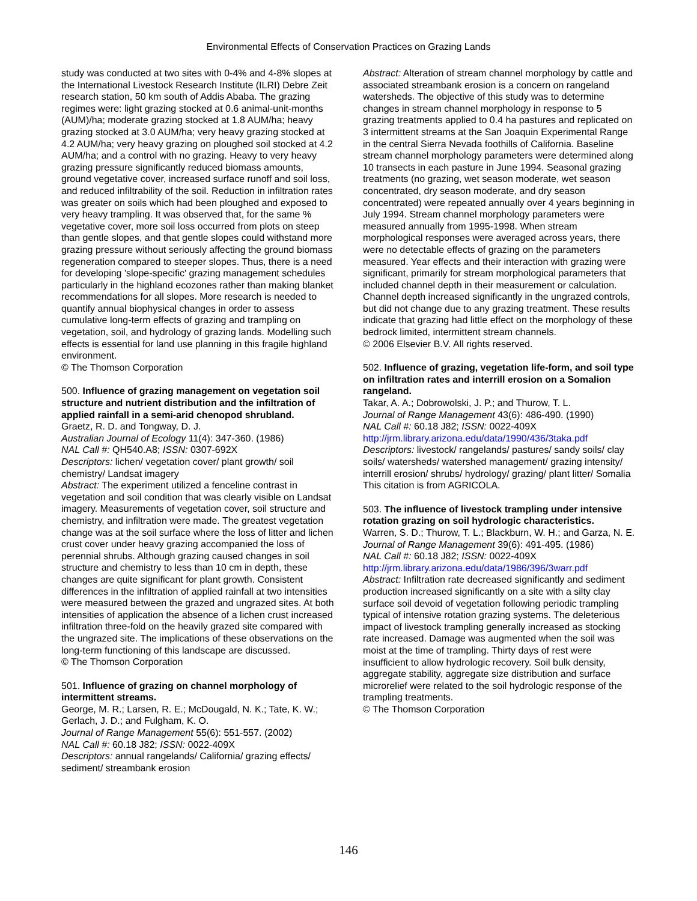Environmental Effects of Conservation Practices on Grazing Lands
study was conducted at two sites with 0-4% and 4-8% slopes at the International Livestock Research Institute (ILRI) Debre Zeit research station, 50 km south of Addis Ababa. The grazing regimes were: light grazing stocked at 0.6 animal-unit-months (AUM)/ha; moderate grazing stocked at 1.8 AUM/ha; heavy grazing stocked at 3.0 AUM/ha; very heavy grazing stocked at 4.2 AUM/ha; very heavy grazing on ploughed soil stocked at 4.2 AUM/ha; and a control with no grazing. Heavy to very heavy grazing pressure significantly reduced biomass amounts, ground vegetative cover, increased surface runoff and soil loss, and reduced infiltrability of the soil. Reduction in infiltration rates was greater on soils which had been ploughed and exposed to very heavy trampling. It was observed that, for the same % vegetative cover, more soil loss occurred from plots on steep than gentle slopes, and that gentle slopes could withstand more grazing pressure without seriously affecting the ground biomass regeneration compared to steeper slopes. Thus, there is a need for developing 'slope-specific' grazing management schedules particularly in the highland ecozones rather than making blanket recommendations for all slopes. More research is needed to quantify annual biophysical changes in order to assess cumulative long-term effects of grazing and trampling on vegetation, soil, and hydrology of grazing lands. Modelling such effects is essential for land use planning in this fragile highland environment.
© The Thomson Corporation
500. Influence of grazing management on vegetation soil structure and nutrient distribution and the infiltration of applied rainfall in a semi-arid chenopod shrubland.
Graetz, R. D. and Tongway, D. J.
Australian Journal of Ecology 11(4): 347-360. (1986)
NAL Call #: QH540.A8; ISSN: 0307-692X
Descriptors: lichen/ vegetation cover/ plant growth/ soil chemistry/ Landsat imagery
Abstract: The experiment utilized a fenceline contrast in vegetation and soil condition that was clearly visible on Landsat imagery. Measurements of vegetation cover, soil structure and chemistry, and infiltration were made. The greatest vegetation change was at the soil surface where the loss of litter and lichen crust cover under heavy grazing accompanied the loss of perennial shrubs. Although grazing caused changes in soil structure and chemistry to less than 10 cm in depth, these changes are quite significant for plant growth. Consistent differences in the infiltration of applied rainfall at two intensities were measured between the grazed and ungrazed sites. At both intensities of application the absence of a lichen crust increased infiltration three-fold on the heavily grazed site compared with the ungrazed site. The implications of these observations on the long-term functioning of this landscape are discussed.
© The Thomson Corporation
501. Influence of grazing on channel morphology of intermittent streams.
George, M. R.; Larsen, R. E.; McDougald, N. K.; Tate, K. W.; Gerlach, J. D.; and Fulgham, K. O.
Journal of Range Management 55(6): 551-557. (2002)
NAL Call #: 60.18 J82; ISSN: 0022-409X
Descriptors: annual rangelands/ California/ grazing effects/ sediment/ streambank erosion
Abstract: Alteration of stream channel morphology by cattle and associated streambank erosion is a concern on rangeland watersheds. The objective of this study was to determine changes in stream channel morphology in response to 5 grazing treatments applied to 0.4 ha pastures and replicated on 3 intermittent streams at the San Joaquin Experimental Range in the central Sierra Nevada foothills of California. Baseline stream channel morphology parameters were determined along 10 transects in each pasture in June 1994. Seasonal grazing treatments (no grazing, wet season moderate, wet season concentrated, dry season moderate, and dry season concentrated) were repeated annually over 4 years beginning in July 1994. Stream channel morphology parameters were measured annually from 1995-1998. When stream morphological responses were averaged across years, there were no detectable effects of grazing on the parameters measured. Year effects and their interaction with grazing were significant, primarily for stream morphological parameters that included channel depth in their measurement or calculation. Channel depth increased significantly in the ungrazed controls, but did not change due to any grazing treatment. These results indicate that grazing had little effect on the morphology of these bedrock limited, intermittent stream channels.
© 2006 Elsevier B.V. All rights reserved.
502. Influence of grazing, vegetation life-form, and soil type on infiltration rates and interrill erosion on a Somalion rangeland.
Takar, A. A.; Dobrowolski, J. P.; and Thurow, T. L.
Journal of Range Management 43(6): 486-490. (1990)
NAL Call #: 60.18 J82; ISSN: 0022-409X
http://jrm.library.arizona.edu/data/1990/436/3taka.pdf
Descriptors: livestock/ rangelands/ pastures/ sandy soils/ clay soils/ watersheds/ watershed management/ grazing intensity/ interrill erosion/ shrubs/ hydrology/ grazing/ plant litter/ Somalia
This citation is from AGRICOLA.
503. The influence of livestock trampling under intensive rotation grazing on soil hydrologic characteristics.
Warren, S. D.; Thurow, T. L.; Blackburn, W. H.; and Garza, N. E.
Journal of Range Management 39(6): 491-495. (1986)
NAL Call #: 60.18 J82; ISSN: 0022-409X
http://jrm.library.arizona.edu/data/1986/396/3warr.pdf
Abstract: Infiltration rate decreased significantly and sediment production increased significantly on a site with a silty clay surface soil devoid of vegetation following periodic trampling typical of intensive rotation grazing systems. The deleterious impact of livestock trampling generally increased as stocking rate increased. Damage was augmented when the soil was moist at the time of trampling. Thirty days of rest were insufficient to allow hydrologic recovery. Soil bulk density, aggregate stability, aggregate size distribution and surface microrelief were related to the soil hydrologic response of the trampling treatments.
© The Thomson Corporation
146